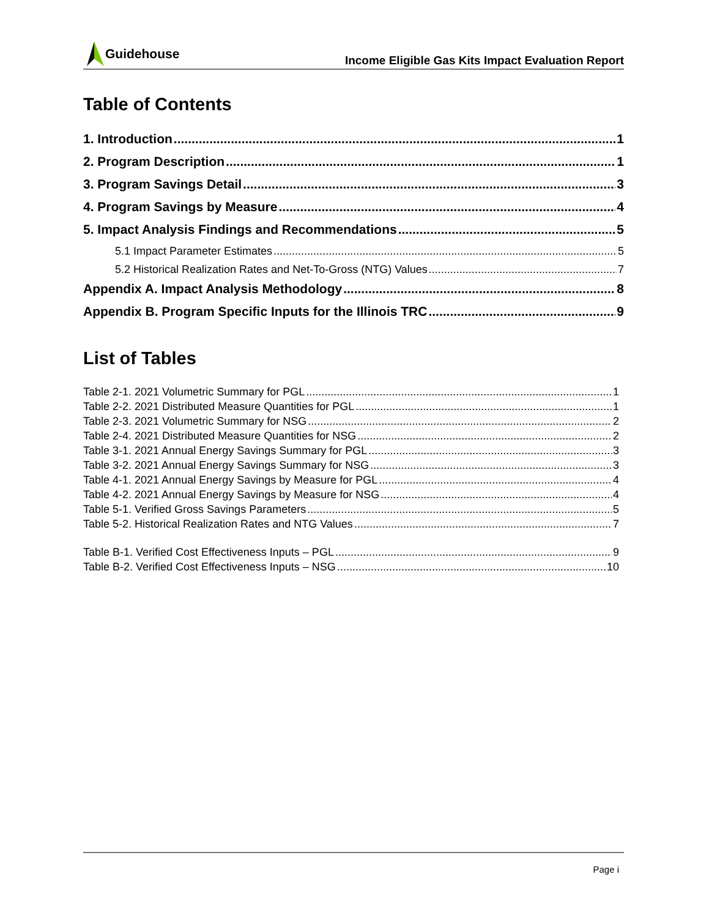Guidehouse
Income Eligible Gas Kits Impact Evaluation Report
Table of Contents
1. Introduction 1
2. Program Description 1
3. Program Savings Detail 3
4. Program Savings by Measure 4
5. Impact Analysis Findings and Recommendations 5
5.1 Impact Parameter Estimates 5
5.2 Historical Realization Rates and Net-To-Gross (NTG) Values 7
Appendix A. Impact Analysis Methodology 8
Appendix B. Program Specific Inputs for the Illinois TRC 9
List of Tables
Table 2-1. 2021 Volumetric Summary for PGL 1
Table 2-2. 2021 Distributed Measure Quantities for PGL 1
Table 2-3. 2021 Volumetric Summary for NSG 2
Table 2-4. 2021 Distributed Measure Quantities for NSG 2
Table 3-1. 2021 Annual Energy Savings Summary for PGL 3
Table 3-2. 2021 Annual Energy Savings Summary for NSG 3
Table 4-1. 2021 Annual Energy Savings by Measure for PGL 4
Table 4-2. 2021 Annual Energy Savings by Measure for NSG 4
Table 5-1. Verified Gross Savings Parameters 5
Table 5-2. Historical Realization Rates and NTG Values 7
Table B-1. Verified Cost Effectiveness Inputs – PGL 9
Table B-2. Verified Cost Effectiveness Inputs – NSG 10
Page i